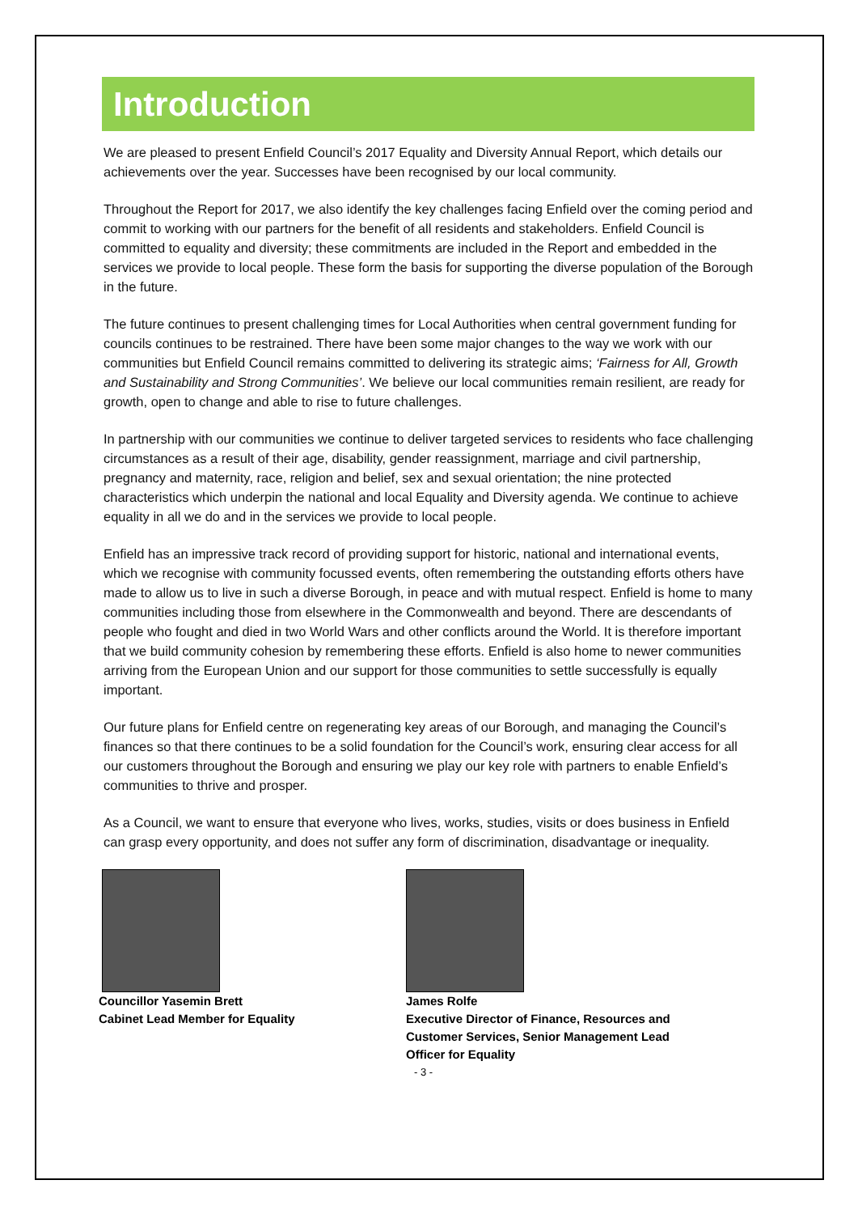Introduction
We are pleased to present Enfield Council’s 2017 Equality and Diversity Annual Report, which details our achievements over the year. Successes have been recognised by our local community.
Throughout the Report for 2017, we also identify the key challenges facing Enfield over the coming period and commit to working with our partners for the benefit of all residents and stakeholders. Enfield Council is committed to equality and diversity; these commitments are included in the Report and embedded in the services we provide to local people. These form the basis for supporting the diverse population of the Borough in the future.
The future continues to present challenging times for Local Authorities when central government funding for councils continues to be restrained. There have been some major changes to the way we work with our communities but Enfield Council remains committed to delivering its strategic aims; ‘Fairness for All, Growth and Sustainability and Strong Communities’. We believe our local communities remain resilient, are ready for growth, open to change and able to rise to future challenges.
In partnership with our communities we continue to deliver targeted services to residents who face challenging circumstances as a result of their age, disability, gender reassignment, marriage and civil partnership, pregnancy and maternity, race, religion and belief, sex and sexual orientation; the nine protected characteristics which underpin the national and local Equality and Diversity agenda. We continue to achieve equality in all we do and in the services we provide to local people.
Enfield has an impressive track record of providing support for historic, national and international events, which we recognise with community focussed events, often remembering the outstanding efforts others have made to allow us to live in such a diverse Borough, in peace and with mutual respect. Enfield is home to many communities including those from elsewhere in the Commonwealth and beyond. There are descendants of people who fought and died in two World Wars and other conflicts around the World. It is therefore important that we build community cohesion by remembering these efforts. Enfield is also home to newer communities arriving from the European Union and our support for those communities to settle successfully is equally important.
Our future plans for Enfield centre on regenerating key areas of our Borough, and managing the Council’s finances so that there continues to be a solid foundation for the Council’s work, ensuring clear access for all our customers throughout the Borough and ensuring we play our key role with partners to enable Enfield’s communities to thrive and prosper.
As a Council, we want to ensure that everyone who lives, works, studies, visits or does business in Enfield can grasp every opportunity, and does not suffer any form of discrimination, disadvantage or inequality.
Councillor Yasemin Brett
Cabinet Lead Member for Equality
James Rolfe
Executive Director of Finance, Resources and Customer Services, Senior Management Lead Officer for Equality
- 3 -